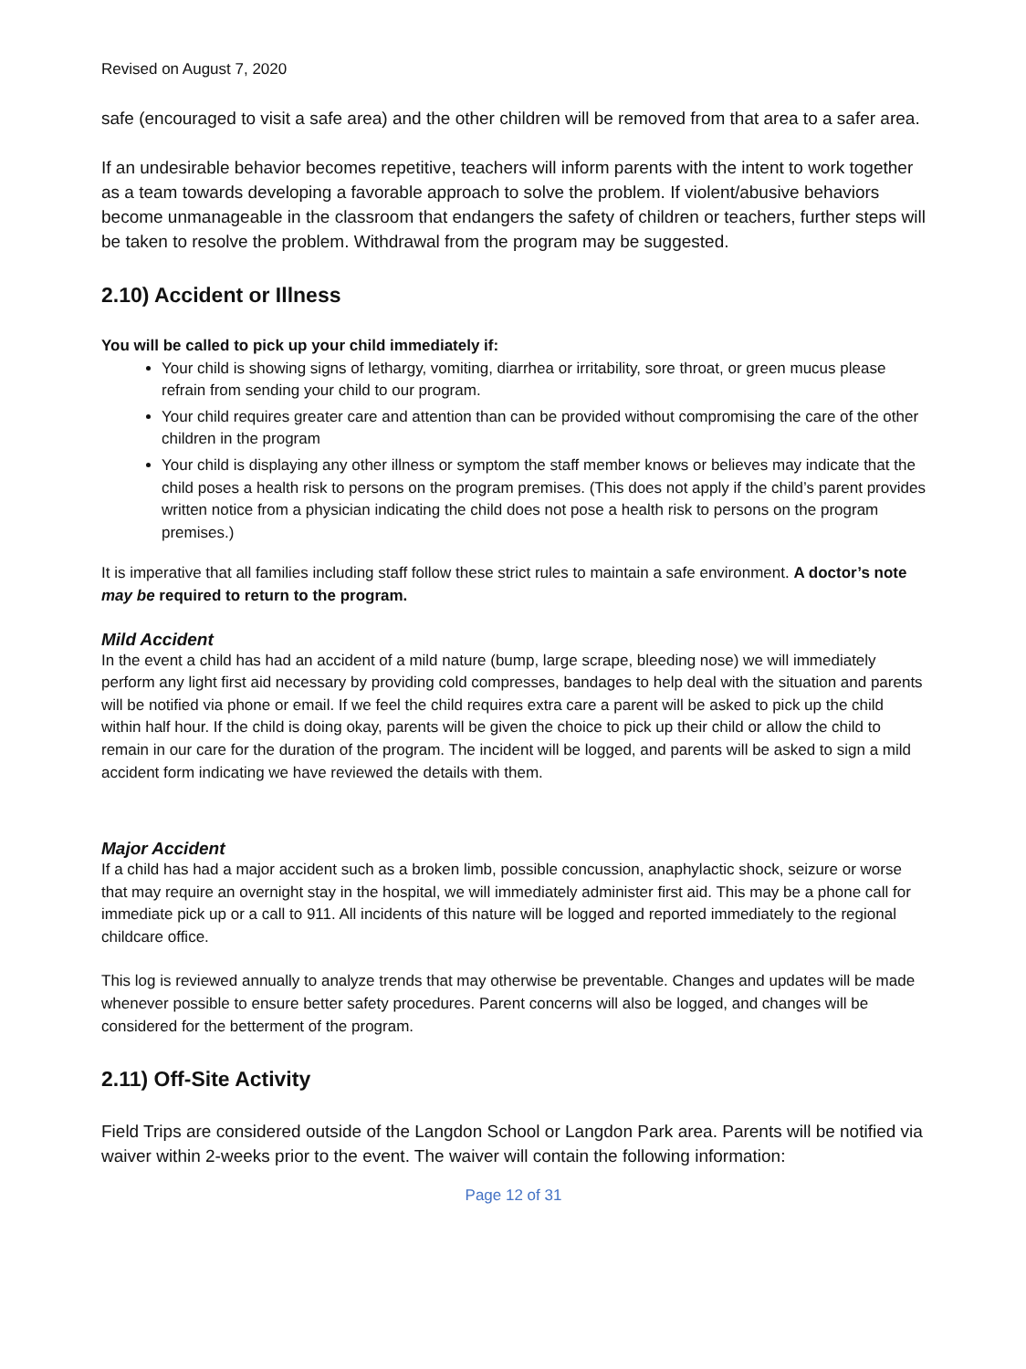Revised on August 7, 2020
safe (encouraged to visit a safe area) and the other children will be removed from that area to a safer area.
If an undesirable behavior becomes repetitive, teachers will inform parents with the intent to work together as a team towards developing a favorable approach to solve the problem. If violent/abusive behaviors become unmanageable in the classroom that endangers the safety of children or teachers, further steps will be taken to resolve the problem. Withdrawal from the program may be suggested.
2.10) Accident or Illness
You will be called to pick up your child immediately if:
Your child is showing signs of lethargy, vomiting, diarrhea or irritability, sore throat, or green mucus please refrain from sending your child to our program.
Your child requires greater care and attention than can be provided without compromising the care of the other children in the program
Your child is displaying any other illness or symptom the staff member knows or believes may indicate that the child poses a health risk to persons on the program premises. (This does not apply if the child’s parent provides written notice from a physician indicating the child does not pose a health risk to persons on the program premises.)
It is imperative that all families including staff follow these strict rules to maintain a safe environment. A doctor’s note may be required to return to the program.
Mild Accident
In the event a child has had an accident of a mild nature (bump, large scrape, bleeding nose) we will immediately perform any light first aid necessary by providing cold compresses, bandages to help deal with the situation and parents will be notified via phone or email. If we feel the child requires extra care a parent will be asked to pick up the child within half hour. If the child is doing okay, parents will be given the choice to pick up their child or allow the child to remain in our care for the duration of the program. The incident will be logged, and parents will be asked to sign a mild accident form indicating we have reviewed the details with them.
Major Accident
If a child has had a major accident such as a broken limb, possible concussion, anaphylactic shock, seizure or worse that may require an overnight stay in the hospital, we will immediately administer first aid. This may be a phone call for immediate pick up or a call to 911. All incidents of this nature will be logged and reported immediately to the regional childcare office.
This log is reviewed annually to analyze trends that may otherwise be preventable. Changes and updates will be made whenever possible to ensure better safety procedures. Parent concerns will also be logged, and changes will be considered for the betterment of the program.
2.11) Off-Site Activity
Field Trips are considered outside of the Langdon School or Langdon Park area. Parents will be notified via waiver within 2-weeks prior to the event. The waiver will contain the following information:
Page 12 of 31